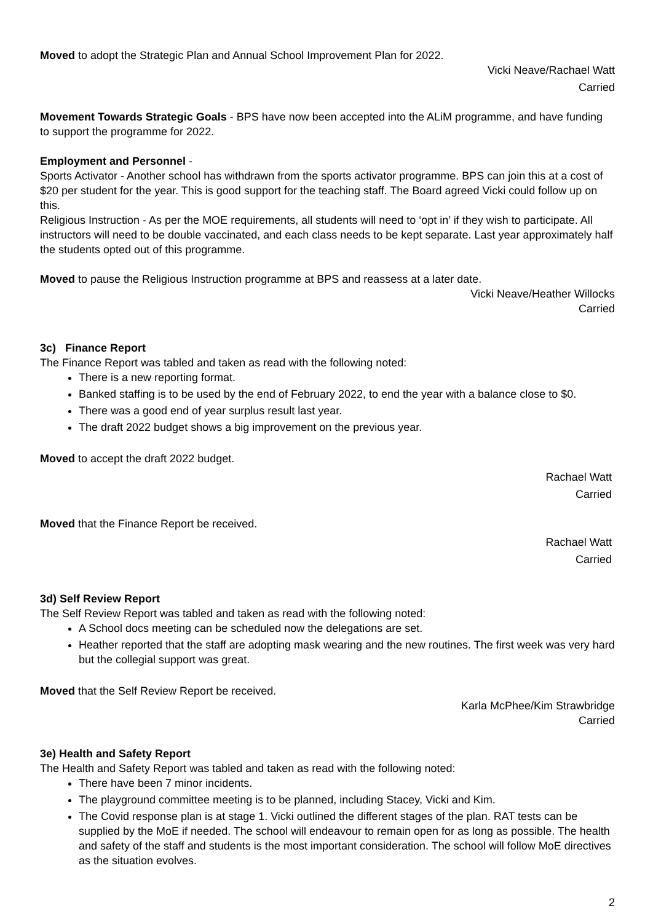Moved to adopt the Strategic Plan and Annual School Improvement Plan for 2022.
Vicki Neave/Rachael Watt
Carried
Movement Towards Strategic Goals - BPS have now been accepted into the ALiM programme, and have funding to support the programme for 2022.
Employment and Personnel -
Sports Activator - Another school has withdrawn from the sports activator programme. BPS can join this at a cost of $20 per student for the year. This is good support for the teaching staff. The Board agreed Vicki could follow up on this.
Religious Instruction - As per the MOE requirements, all students will need to ‘opt in’ if they wish to participate. All instructors will need to be double vaccinated, and each class needs to be kept separate. Last year approximately half the students opted out of this programme.
Moved to pause the Religious Instruction programme at BPS and reassess at a later date.
Vicki Neave/Heather Willocks
Carried
3c) Finance Report
The Finance Report was tabled and taken as read with the following noted:
There is a new reporting format.
Banked staffing is to be used by the end of February 2022, to end the year with a balance close to $0.
There was a good end of year surplus result last year.
The draft 2022 budget shows a big improvement on the previous year.
Moved to accept the draft 2022 budget.
Rachael Watt
Carried
Moved that the Finance Report be received.
Rachael Watt
Carried
3d) Self Review Report
The Self Review Report was tabled and taken as read with the following noted:
A School docs meeting can be scheduled now the delegations are set.
Heather reported that the staff are adopting mask wearing and the new routines. The first week was very hard but the collegial support was great.
Moved that the Self Review Report be received.
Karla McPhee/Kim Strawbridge
Carried
3e) Health and Safety Report
The Health and Safety Report was tabled and taken as read with the following noted:
There have been 7 minor incidents.
The playground committee meeting is to be planned, including Stacey, Vicki and Kim.
The Covid response plan is at stage 1. Vicki outlined the different stages of the plan. RAT tests can be supplied by the MoE if needed. The school will endeavour to remain open for as long as possible. The health and safety of the staff and students is the most important consideration. The school will follow MoE directives as the situation evolves.
2